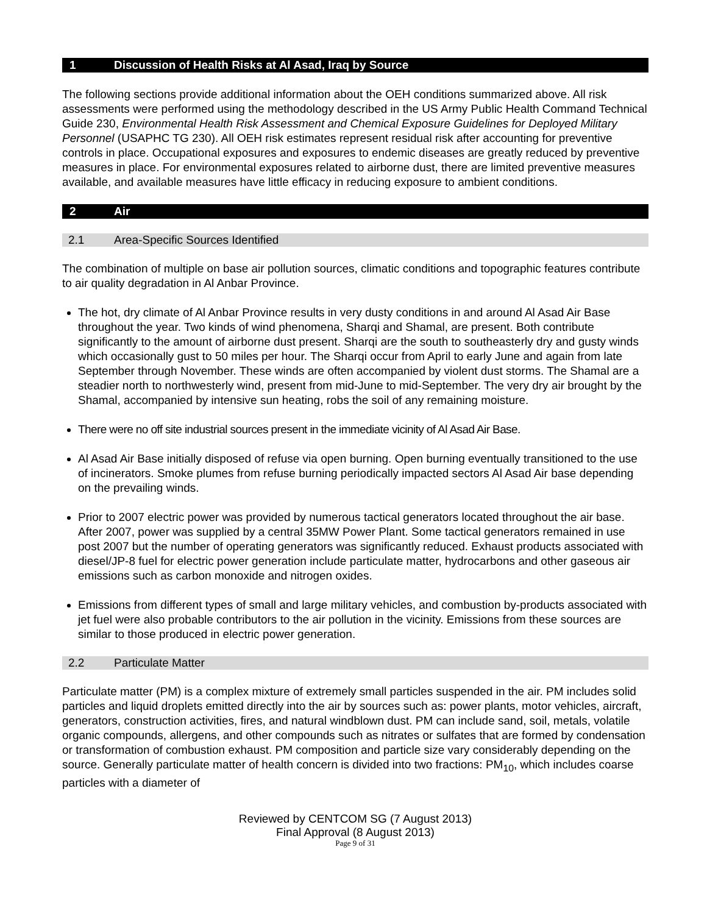1 Discussion of Health Risks at Al Asad, Iraq by Source
The following sections provide additional information about the OEH conditions summarized above. All risk assessments were performed using the methodology described in the US Army Public Health Command Technical Guide 230, Environmental Health Risk Assessment and Chemical Exposure Guidelines for Deployed Military Personnel (USAPHC TG 230). All OEH risk estimates represent residual risk after accounting for preventive controls in place. Occupational exposures and exposures to endemic diseases are greatly reduced by preventive measures in place. For environmental exposures related to airborne dust, there are limited preventive measures available, and available measures have little efficacy in reducing exposure to ambient conditions.
2 Air
2.1 Area-Specific Sources Identified
The combination of multiple on base air pollution sources, climatic conditions and topographic features contribute to air quality degradation in Al Anbar Province.
The hot, dry climate of Al Anbar Province results in very dusty conditions in and around Al Asad Air Base throughout the year. Two kinds of wind phenomena, Sharqi and Shamal, are present. Both contribute significantly to the amount of airborne dust present. Sharqi are the south to southeasterly dry and gusty winds which occasionally gust to 50 miles per hour. The Sharqi occur from April to early June and again from late September through November. These winds are often accompanied by violent dust storms. The Shamal are a steadier north to northwesterly wind, present from mid-June to mid-September. The very dry air brought by the Shamal, accompanied by intensive sun heating, robs the soil of any remaining moisture.
There were no off site industrial sources present in the immediate vicinity of Al Asad Air Base.
Al Asad Air Base initially disposed of refuse via open burning. Open burning eventually transitioned to the use of incinerators. Smoke plumes from refuse burning periodically impacted sectors Al Asad Air base depending on the prevailing winds.
Prior to 2007 electric power was provided by numerous tactical generators located throughout the air base. After 2007, power was supplied by a central 35MW Power Plant. Some tactical generators remained in use post 2007 but the number of operating generators was significantly reduced. Exhaust products associated with diesel/JP-8 fuel for electric power generation include particulate matter, hydrocarbons and other gaseous air emissions such as carbon monoxide and nitrogen oxides.
Emissions from different types of small and large military vehicles, and combustion by-products associated with jet fuel were also probable contributors to the air pollution in the vicinity. Emissions from these sources are similar to those produced in electric power generation.
2.2 Particulate Matter
Particulate matter (PM) is a complex mixture of extremely small particles suspended in the air. PM includes solid particles and liquid droplets emitted directly into the air by sources such as: power plants, motor vehicles, aircraft, generators, construction activities, fires, and natural windblown dust. PM can include sand, soil, metals, volatile organic compounds, allergens, and other compounds such as nitrates or sulfates that are formed by condensation or transformation of combustion exhaust. PM composition and particle size vary considerably depending on the source. Generally particulate matter of health concern is divided into two fractions: PM<sub>10</sub>, which includes coarse particles with a diameter of
Reviewed by CENTCOM SG (7 August 2013)
Final Approval (8 August 2013)
Page 9 of 31